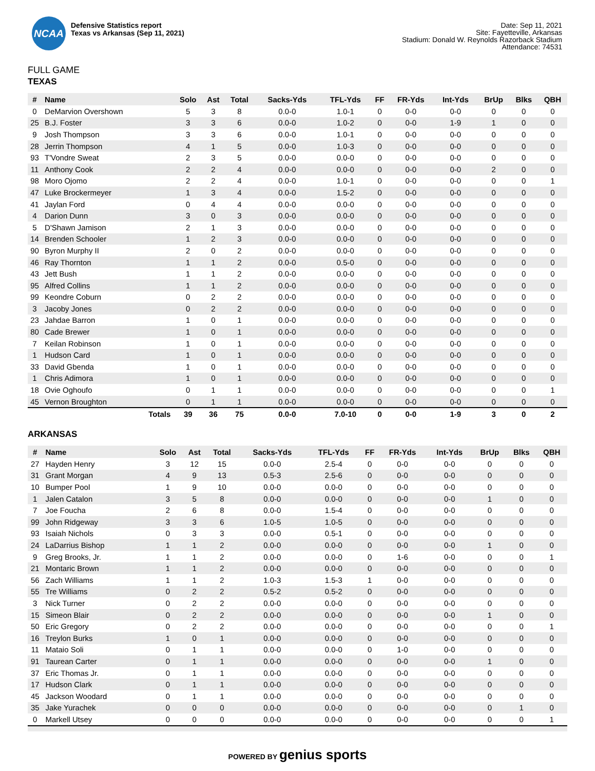NCAA
Defensive Statistics report
Texas vs Arkansas (Sep 11, 2021)
Date: Sep 11, 2021
Site: Fayetteville, Arkansas
Stadium: Donald W. Reynolds Razorback Stadium
Attendance: 74531
FULL GAME
TEXAS
| # | Name | Solo | Ast | Total | Sacks-Yds | TFL-Yds | FF | FR-Yds | Int-Yds | BrUp | Blks | QBH |
| --- | --- | --- | --- | --- | --- | --- | --- | --- | --- | --- | --- | --- |
| 0 | DeMarvion Overshown | 5 | 3 | 8 | 0.0-0 | 1.0-1 | 0 | 0-0 | 0-0 | 0 | 0 | 0 |
| 25 | B.J. Foster | 3 | 3 | 6 | 0.0-0 | 1.0-2 | 0 | 0-0 | 1-9 | 1 | 0 | 0 |
| 9 | Josh Thompson | 3 | 3 | 6 | 0.0-0 | 1.0-1 | 0 | 0-0 | 0-0 | 0 | 0 | 0 |
| 28 | Jerrin Thompson | 4 | 1 | 5 | 0.0-0 | 1.0-3 | 0 | 0-0 | 0-0 | 0 | 0 | 0 |
| 93 | T'Vondre Sweat | 2 | 3 | 5 | 0.0-0 | 0.0-0 | 0 | 0-0 | 0-0 | 0 | 0 | 0 |
| 11 | Anthony Cook | 2 | 2 | 4 | 0.0-0 | 0.0-0 | 0 | 0-0 | 0-0 | 2 | 0 | 0 |
| 98 | Moro Ojomo | 2 | 2 | 4 | 0.0-0 | 1.0-1 | 0 | 0-0 | 0-0 | 0 | 0 | 1 |
| 47 | Luke Brockermeyer | 1 | 3 | 4 | 0.0-0 | 1.5-2 | 0 | 0-0 | 0-0 | 0 | 0 | 0 |
| 41 | Jaylan Ford | 0 | 4 | 4 | 0.0-0 | 0.0-0 | 0 | 0-0 | 0-0 | 0 | 0 | 0 |
| 4 | Darion Dunn | 3 | 0 | 3 | 0.0-0 | 0.0-0 | 0 | 0-0 | 0-0 | 0 | 0 | 0 |
| 5 | D'Shawn Jamison | 2 | 1 | 3 | 0.0-0 | 0.0-0 | 0 | 0-0 | 0-0 | 0 | 0 | 0 |
| 14 | Brenden Schooler | 1 | 2 | 3 | 0.0-0 | 0.0-0 | 0 | 0-0 | 0-0 | 0 | 0 | 0 |
| 90 | Byron Murphy II | 2 | 0 | 2 | 0.0-0 | 0.0-0 | 0 | 0-0 | 0-0 | 0 | 0 | 0 |
| 46 | Ray Thornton | 1 | 1 | 2 | 0.0-0 | 0.5-0 | 0 | 0-0 | 0-0 | 0 | 0 | 0 |
| 43 | Jett Bush | 1 | 1 | 2 | 0.0-0 | 0.0-0 | 0 | 0-0 | 0-0 | 0 | 0 | 0 |
| 95 | Alfred Collins | 1 | 1 | 2 | 0.0-0 | 0.0-0 | 0 | 0-0 | 0-0 | 0 | 0 | 0 |
| 99 | Keondre Coburn | 0 | 2 | 2 | 0.0-0 | 0.0-0 | 0 | 0-0 | 0-0 | 0 | 0 | 0 |
| 3 | Jacoby Jones | 0 | 2 | 2 | 0.0-0 | 0.0-0 | 0 | 0-0 | 0-0 | 0 | 0 | 0 |
| 23 | Jahdae Barron | 1 | 0 | 1 | 0.0-0 | 0.0-0 | 0 | 0-0 | 0-0 | 0 | 0 | 0 |
| 80 | Cade Brewer | 1 | 0 | 1 | 0.0-0 | 0.0-0 | 0 | 0-0 | 0-0 | 0 | 0 | 0 |
| 7 | Keilan Robinson | 1 | 0 | 1 | 0.0-0 | 0.0-0 | 0 | 0-0 | 0-0 | 0 | 0 | 0 |
| 1 | Hudson Card | 1 | 0 | 1 | 0.0-0 | 0.0-0 | 0 | 0-0 | 0-0 | 0 | 0 | 0 |
| 33 | David Gbenda | 1 | 0 | 1 | 0.0-0 | 0.0-0 | 0 | 0-0 | 0-0 | 0 | 0 | 0 |
| 1 | Chris Adimora | 1 | 0 | 1 | 0.0-0 | 0.0-0 | 0 | 0-0 | 0-0 | 0 | 0 | 0 |
| 18 | Ovie Oghoufo | 0 | 1 | 1 | 0.0-0 | 0.0-0 | 0 | 0-0 | 0-0 | 0 | 0 | 1 |
| 45 | Vernon Broughton | 0 | 1 | 1 | 0.0-0 | 0.0-0 | 0 | 0-0 | 0-0 | 0 | 0 | 0 |
| | Totals | 39 | 36 | 75 | 0.0-0 | 7.0-10 | 0 | 0-0 | 1-9 | 3 | 0 | 2 |
ARKANSAS
| # | Name | Solo | Ast | Total | Sacks-Yds | TFL-Yds | FF | FR-Yds | Int-Yds | BrUp | Blks | QBH |
| --- | --- | --- | --- | --- | --- | --- | --- | --- | --- | --- | --- | --- |
| 27 | Hayden Henry | 3 | 12 | 15 | 0.0-0 | 2.5-4 | 0 | 0-0 | 0-0 | 0 | 0 | 0 |
| 31 | Grant Morgan | 4 | 9 | 13 | 0.5-3 | 2.5-6 | 0 | 0-0 | 0-0 | 0 | 0 | 0 |
| 10 | Bumper Pool | 1 | 9 | 10 | 0.0-0 | 0.0-0 | 0 | 0-0 | 0-0 | 0 | 0 | 0 |
| 1 | Jalen Catalon | 3 | 5 | 8 | 0.0-0 | 0.0-0 | 0 | 0-0 | 0-0 | 1 | 0 | 0 |
| 7 | Joe Foucha | 2 | 6 | 8 | 0.0-0 | 1.5-4 | 0 | 0-0 | 0-0 | 0 | 0 | 0 |
| 99 | John Ridgeway | 3 | 3 | 6 | 1.0-5 | 1.0-5 | 0 | 0-0 | 0-0 | 0 | 0 | 0 |
| 93 | Isaiah Nichols | 0 | 3 | 3 | 0.0-0 | 0.5-1 | 0 | 0-0 | 0-0 | 0 | 0 | 0 |
| 24 | LaDarrius Bishop | 1 | 1 | 2 | 0.0-0 | 0.0-0 | 0 | 0-0 | 0-0 | 1 | 0 | 0 |
| 9 | Greg Brooks, Jr. | 1 | 1 | 2 | 0.0-0 | 0.0-0 | 0 | 1-6 | 0-0 | 0 | 0 | 1 |
| 21 | Montaric Brown | 1 | 1 | 2 | 0.0-0 | 0.0-0 | 0 | 0-0 | 0-0 | 0 | 0 | 0 |
| 56 | Zach Williams | 1 | 1 | 2 | 1.0-3 | 1.5-3 | 1 | 0-0 | 0-0 | 0 | 0 | 0 |
| 55 | Tre Williams | 0 | 2 | 2 | 0.5-2 | 0.5-2 | 0 | 0-0 | 0-0 | 0 | 0 | 0 |
| 3 | Nick Turner | 0 | 2 | 2 | 0.0-0 | 0.0-0 | 0 | 0-0 | 0-0 | 0 | 0 | 0 |
| 15 | Simeon Blair | 0 | 2 | 2 | 0.0-0 | 0.0-0 | 0 | 0-0 | 0-0 | 1 | 0 | 0 |
| 50 | Eric Gregory | 0 | 2 | 2 | 0.0-0 | 0.0-0 | 0 | 0-0 | 0-0 | 0 | 0 | 1 |
| 16 | Treylon Burks | 1 | 0 | 1 | 0.0-0 | 0.0-0 | 0 | 0-0 | 0-0 | 0 | 0 | 0 |
| 11 | Mataio Soli | 0 | 1 | 1 | 0.0-0 | 0.0-0 | 0 | 1-0 | 0-0 | 0 | 0 | 0 |
| 91 | Taurean Carter | 0 | 1 | 1 | 0.0-0 | 0.0-0 | 0 | 0-0 | 0-0 | 1 | 0 | 0 |
| 37 | Eric Thomas Jr. | 0 | 1 | 1 | 0.0-0 | 0.0-0 | 0 | 0-0 | 0-0 | 0 | 0 | 0 |
| 17 | Hudson Clark | 0 | 1 | 1 | 0.0-0 | 0.0-0 | 0 | 0-0 | 0-0 | 0 | 0 | 0 |
| 45 | Jackson Woodard | 0 | 1 | 1 | 0.0-0 | 0.0-0 | 0 | 0-0 | 0-0 | 0 | 0 | 0 |
| 35 | Jake Yurachek | 0 | 0 | 0 | 0.0-0 | 0.0-0 | 0 | 0-0 | 0-0 | 0 | 1 | 0 |
| 0 | Markell Utsey | 0 | 0 | 0 | 0.0-0 | 0.0-0 | 0 | 0-0 | 0-0 | 0 | 0 | 1 |
POWERED BY genius sports